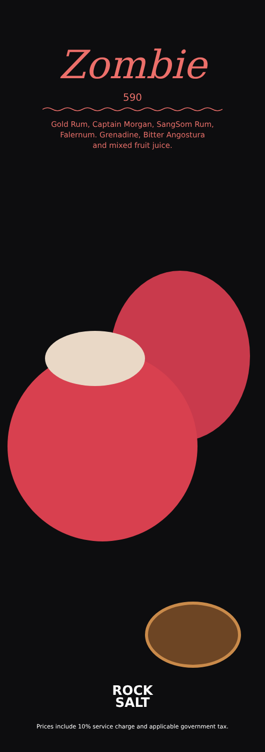Zombie
590
Gold Rum, Captain Morgan, SangSom Rum,
Falernum. Grenadine, Bitter Angostura
and mixed fruit juice.
ROCK
SALT
Prices include 10% service charge and applicable government tax.